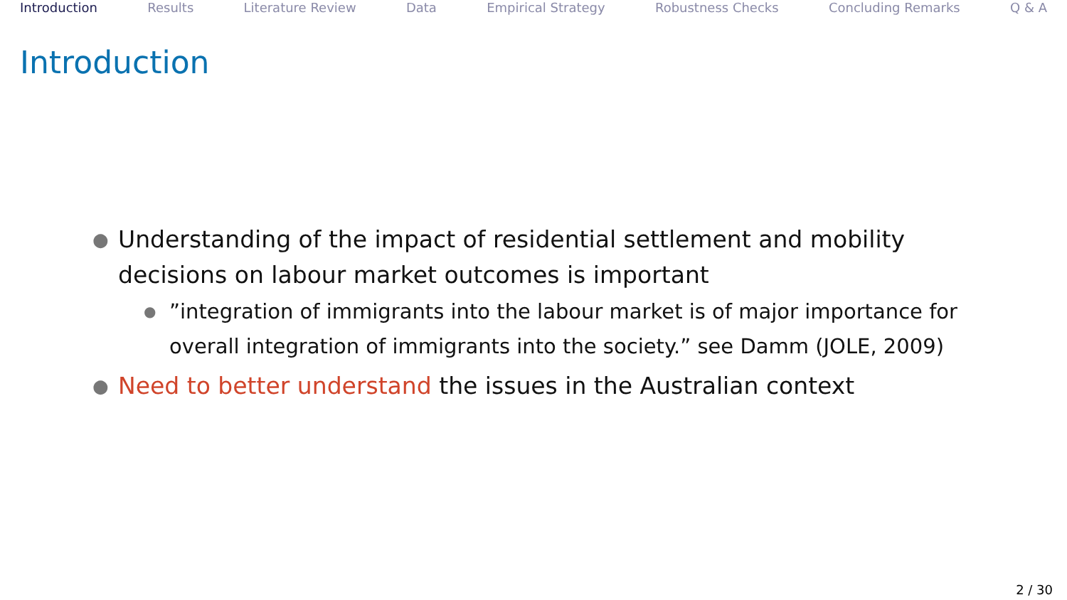Introduction Results Literature Review Data Empirical Strategy Robustness Checks Concluding Remarks Q & A
Introduction
● Understanding of the impact of residential settlement and mobility decisions on labour market outcomes is important
●”integration of immigrants into the labour market is of major importance for overall integration of immigrants into the society.” see Damm (JOLE, 2009)
● Need to better understand the issues in the Australian context
2 / 30